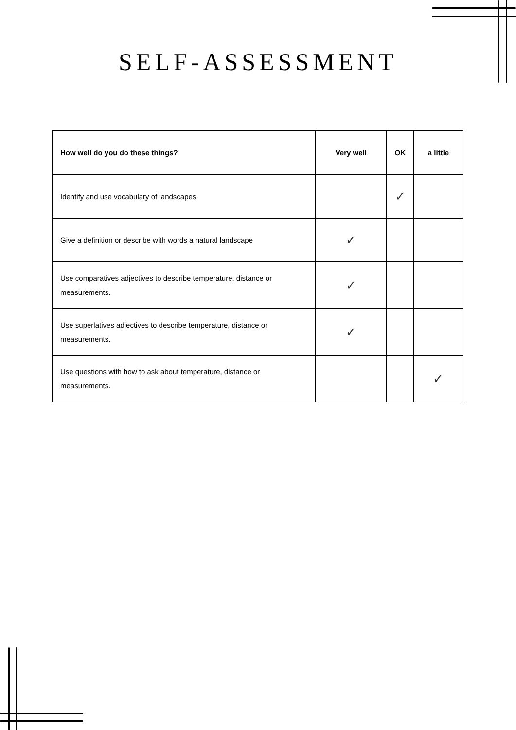SELF-ASSESSMENT
| How well do you do these things? | Very well | OK | a little |
| --- | --- | --- | --- |
| Identify and use vocabulary of landscapes | | ✓ | |
| Give a definition or describe with words a natural landscape | ✓ | | |
| Use comparatives adjectives to describe temperature, distance or measurements. | ✓ | | |
| Use superlatives adjectives to describe temperature, distance or measurements. | ✓ | | |
| Use questions with how to ask about temperature, distance or measurements. | | | ✓ |